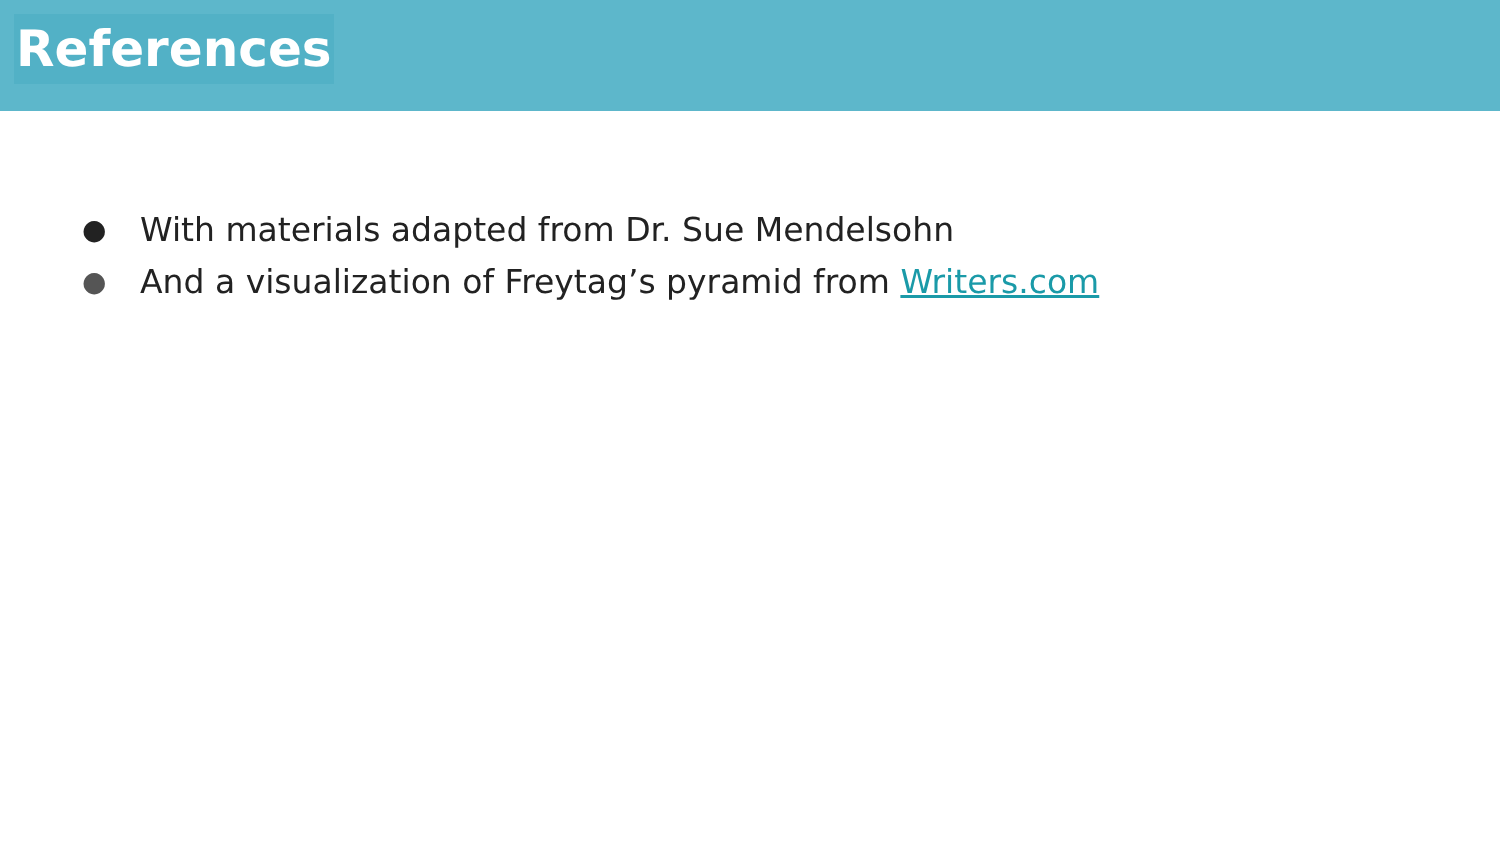References
● With materials adapted from Dr. Sue Mendelsohn
● And a visualization of Freytag’s pyramid from Writers.com